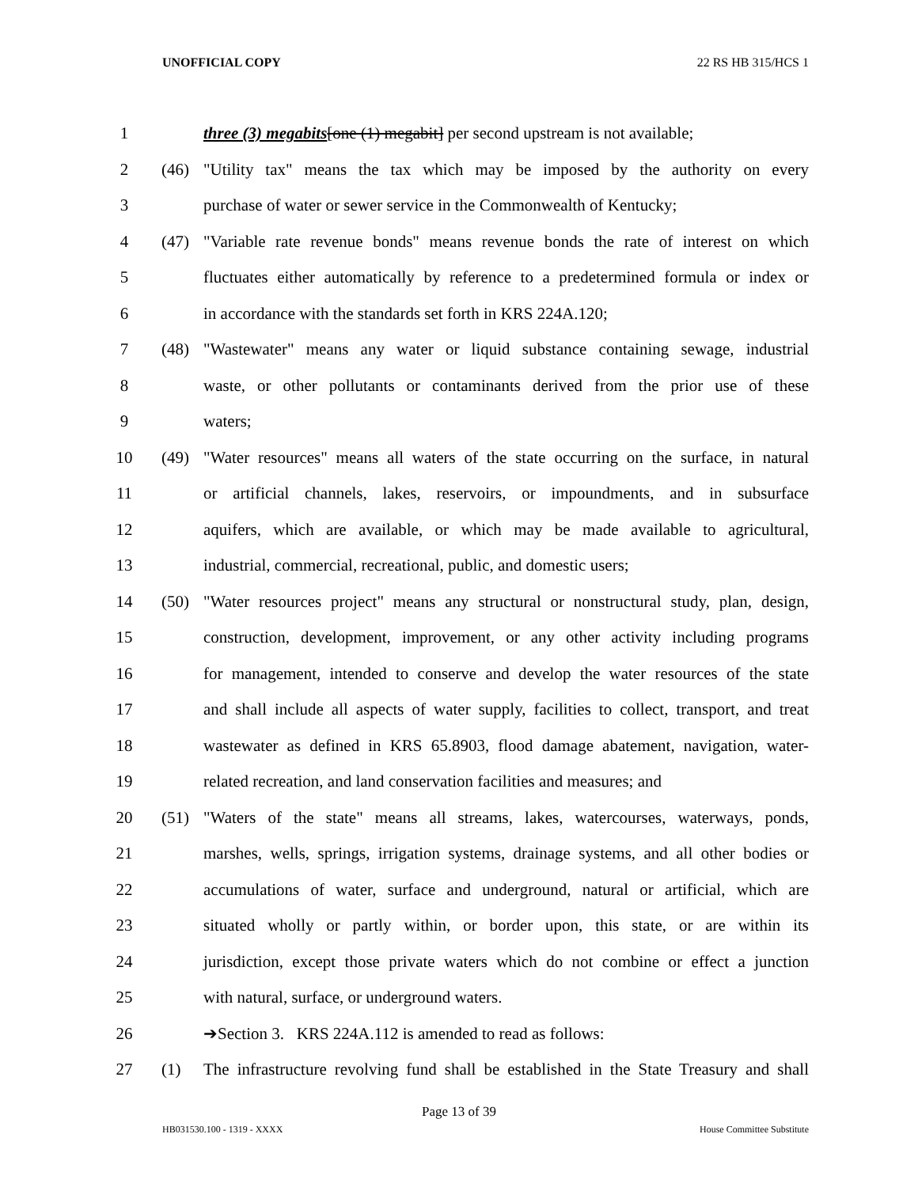UNOFFICIAL COPY 22 RS HB 315/HCS 1
1 three (3) megabits[one (1) megabit] per second upstream is not available;
2 (46) "Utility tax" means the tax which may be imposed by the authority on every
3 purchase of water or sewer service in the Commonwealth of Kentucky;
4 (47) "Variable rate revenue bonds" means revenue bonds the rate of interest on which
5 fluctuates either automatically by reference to a predetermined formula or index or
6 in accordance with the standards set forth in KRS 224A.120;
7 (48) "Wastewater" means any water or liquid substance containing sewage, industrial
8 waste, or other pollutants or contaminants derived from the prior use of these
9 waters;
10 (49) "Water resources" means all waters of the state occurring on the surface, in natural
11 or artificial channels, lakes, reservoirs, or impoundments, and in subsurface
12 aquifers, which are available, or which may be made available to agricultural,
13 industrial, commercial, recreational, public, and domestic users;
14 (50) "Water resources project" means any structural or nonstructural study, plan, design,
15 construction, development, improvement, or any other activity including programs
16 for management, intended to conserve and develop the water resources of the state
17 and shall include all aspects of water supply, facilities to collect, transport, and treat
18 wastewater as defined in KRS 65.8903, flood damage abatement, navigation, water-
19 related recreation, and land conservation facilities and measures; and
20 (51) "Waters of the state" means all streams, lakes, watercourses, waterways, ponds,
21 marshes, wells, springs, irrigation systems, drainage systems, and all other bodies or
22 accumulations of water, surface and underground, natural or artificial, which are
23 situated wholly or partly within, or border upon, this state, or are within its
24 jurisdiction, except those private waters which do not combine or effect a junction
25 with natural, surface, or underground waters.
26 ➔Section 3. KRS 224A.112 is amended to read as follows:
27 (1) The infrastructure revolving fund shall be established in the State Treasury and shall
Page 13 of 39
HB031530.100 - 1319 - XXXX House Committee Substitute